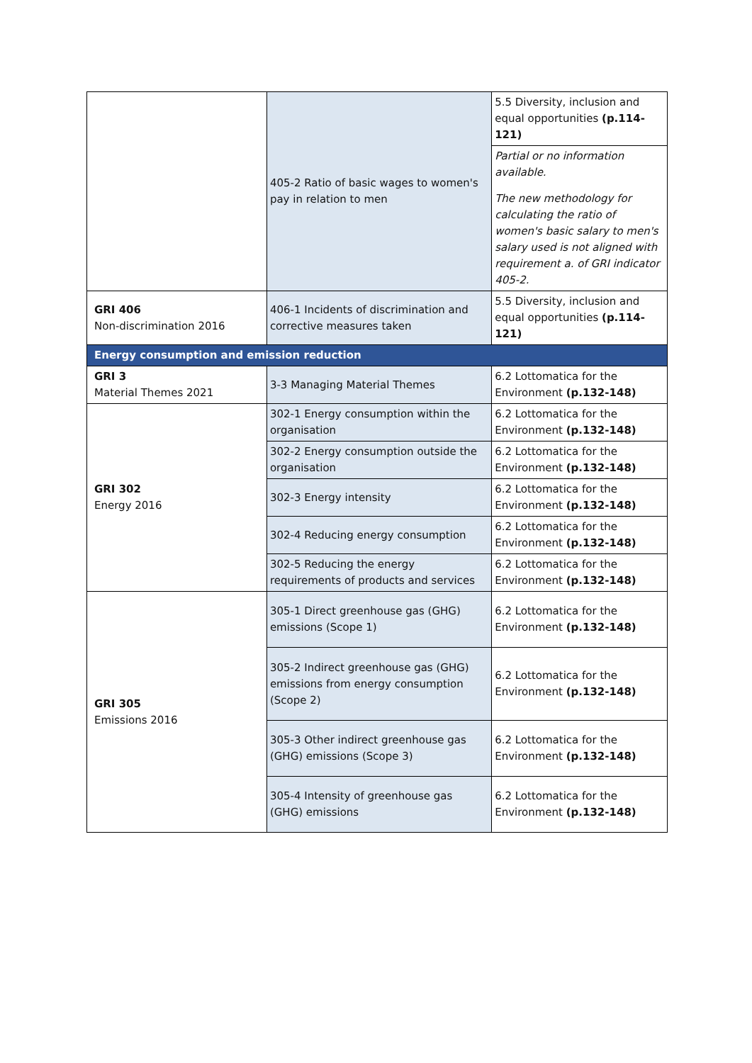| | 405-2 Ratio of basic wages to women's pay in relation to men | 5.5 Diversity, inclusion and equal opportunities (p.114-121) |
| | | Partial or no information available. The new methodology for calculating the ratio of women's basic salary to men's salary used is not aligned with requirement a. of GRI indicator 405-2. |
| GRI 406 Non-discrimination 2016 | 406-1 Incidents of discrimination and corrective measures taken | 5.5 Diversity, inclusion and equal opportunities (p.114-121) |
| Energy consumption and emission reduction | | |
| GRI 3 Material Themes 2021 | 3-3 Managing Material Themes | 6.2 Lottomatica for the Environment (p.132-148) |
| GRI 302 Energy 2016 | 302-1 Energy consumption within the organisation | 6.2 Lottomatica for the Environment (p.132-148) |
| | 302-2 Energy consumption outside the organisation | 6.2 Lottomatica for the Environment (p.132-148) |
| | 302-3 Energy intensity | 6.2 Lottomatica for the Environment (p.132-148) |
| | 302-4 Reducing energy consumption | 6.2 Lottomatica for the Environment (p.132-148) |
| | 302-5 Reducing the energy requirements of products and services | 6.2 Lottomatica for the Environment (p.132-148) |
| GRI 305 Emissions 2016 | 305-1 Direct greenhouse gas (GHG) emissions (Scope 1) | 6.2 Lottomatica for the Environment (p.132-148) |
| | 305-2 Indirect greenhouse gas (GHG) emissions from energy consumption (Scope 2) | 6.2 Lottomatica for the Environment (p.132-148) |
| | 305-3 Other indirect greenhouse gas (GHG) emissions (Scope 3) | 6.2 Lottomatica for the Environment (p.132-148) |
| | 305-4 Intensity of greenhouse gas (GHG) emissions | 6.2 Lottomatica for the Environment (p.132-148) |